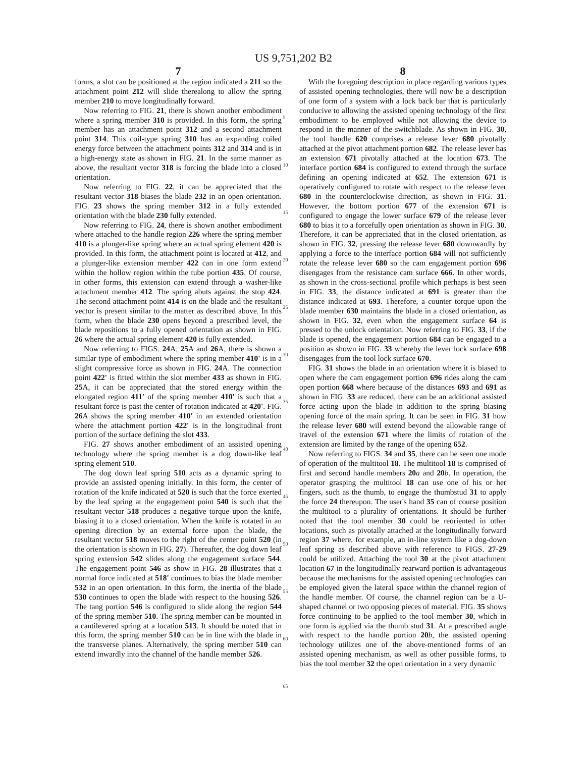US 9,751,202 B2
7
forms, a slot can be positioned at the region indicated a 211 so the attachment point 212 will slide therealong to allow the spring member 210 to move longitudinally forward.
Now referring to FIG. 21, there is shown another embodiment where a spring member 310 is provided. In this form, the spring member has an attachment point 312 and a second attachment point 314. This coil-type spring 310 has an expanding coiled energy force between the attachment points 312 and 314 and is in a high-energy state as shown in FIG. 21. In the same manner as above, the resultant vector 318 is forcing the blade into a closed orientation.
Now referring to FIG. 22, it can be appreciated that the resultant vector 318 biases the blade 232 in an open orientation. FIG. 23 shows the spring member 312 in a fully extended orientation with the blade 230 fully extended.
Now referring to FIG. 24, there is shown another embodiment where attached to the handle region 226 where the spring member 410 is a plunger-like spring where an actual spring element 420 is provided. In this form, the attachment point is located at 412, and a plunger-like extension member 422 can in one form extend within the hollow region within the tube portion 435. Of course, in other forms, this extension can extend through a washer-like attachment member 412. The spring abuts against the stop 424. The second attachment point 414 is on the blade and the resultant vector is present similar to the matter as described above. In this form, when the blade 230 opens beyond a prescribed level, the blade repositions to a fully opened orientation as shown in FIG. 26 where the actual spring element 420 is fully extended.
Now referring to FIGS. 24 A, 25 A and 26 A, there is shown a similar type of embodiment where the spring member 410' is in a slight compressive force as shown in FIG. 24 A. The connection point 422' is fitted within the slot member 433 as shown in FIG. 25 A, it can be appreciated that the stored energy within the elongated region 411' of the spring member 410' is such that a resultant force is past the center of rotation indicated at 420'. FIG. 26 A shows the spring member 410' in an extended orientation where the attachment portion 422' is in the longitudinal front portion of the surface defining the slot 433.
FIG. 27 shows another embodiment of an assisted opening technology where the spring member is a dog down-like leaf spring element 510.
The dog down leaf spring 510 acts as a dynamic spring to provide an assisted opening initially. In this form, the center of rotation of the knife indicated at 520 is such that the force exerted by the leaf spring at the engagement point 540 is such that the resultant vector 518 produces a negative torque upon the knife, biasing it to a closed orientation. When the knife is rotated in an opening direction by an external force upon the blade, the resultant vector 518 moves to the right of the center point 520 (in the orientation is shown in FIG. 27). Thereafter, the dog down leaf spring extension 542 slides along the engagement surface 544. The engagement point 546 as show in FIG. 28 illustrates that a normal force indicated at 518' continues to bias the blade member 532 in an open orientation. In this form, the inertia of the blade 530 continues to open the blade with respect to the housing 526. The tang portion 546 is configured to slide along the region 544 of the spring member 510. The spring member can be mounted in a cantilevered spring at a location 513. It should be noted that in this form, the spring member 510 can be in line with the blade in the transverse planes. Alternatively, the spring member 510 can extend inwardly into the channel of the handle member 526.
5
10
15
20
25
30
35
40
45
50
55
60
65
8
With the foregoing description in place regarding various types of assisted opening technologies, there will now be a description of one form of a system with a lock back bar that is particularly conducive to allowing the assisted opening technology of the first embodiment to be employed while not allowing the device to respond in the manner of the switchblade. As shown in FIG. 30, the tool handle 620 comprises a release lever 680 pivotally attached at the pivot attachment portion 682. The release lever has an extension 671 pivotally attached at the location 673. The interface portion 684 is configured to extend through the surface defining an opening indicated at 652. The extension 671 is operatively configured to rotate with respect to the release lever 680 in the counterclockwise direction, as shown in FIG. 31. However, the bottom portion 677 of the extension 671 is configured to engage the lower surface 679 of the release lever 680 to bias it to a forcefully open orientation as shown in FIG. 30. Therefore, it can be appreciated that in the closed orientation, as shown in FIG. 32, pressing the release lever 680 downwardly by applying a force to the interface portion 684 will not sufficiently rotate the release lever 680 so the cam engagement portion 696 disengages from the resistance cam surface 666. In other words, as shown in the cross-sectional profile which perhaps is best seen in FIG. 33, the distance indicated at 691 is greater than the distance indicated at 693. Therefore, a counter torque upon the blade member 630 maintains the blade in a closed orientation, as shown in FIG. 32, even when the engagement surface 64 is pressed to the unlock orientation. Now referring to FIG. 33, if the blade is opened, the engagement portion 684 can be engaged to a position as shown in FIG. 33 whereby the lever lock surface 698 disengages from the tool lock surface 670.
FIG. 31 shows the blade in an orientation where it is biased to open where the cam engagement portion 696 rides along the cam open portion 668 where because of the distances 693 and 691 as shown in FIG. 33 are reduced, there can be an additional assisted force acting upon the blade in addition to the spring biasing opening force of the main spring. It can be seen in FIG. 31 how the release lever 680 will extend beyond the allowable range of travel of the extension 671 where the limits of rotation of the extension are limited by the range of the opening 652.
Now referring to FIGS. 34 and 35, there can be seen one mode of operation of the multitool 18. The multitool 18 is comprised of first and second handle members 20 a and 20 b. In operation, the operator grasping the multitool 18 can use one of his or her fingers, such as the thumb, to engage the thumbstud 31 to apply the force 24 thereupon. The user's hand 35 can of course position the multitool to a plurality of orientations. It should be further noted that the tool member 30 could be reoriented in other locations, such as pivotally attached at the longitudinally forward region 37 where, for example, an in-line system like a dog-down leaf spring as described above with reference to FIGS. 27-29 could be utilized. Attaching the tool 30 at the pivot attachment location 67 in the longitudinally rearward portion is advantageous because the mechanisms for the assisted opening technologies can be employed given the lateral space within the channel region of the handle member. Of course, the channel region can be a U-shaped channel or two opposing pieces of material. FIG. 35 shows force continuing to be applied to the tool member 30, which in one form is applied via the thumb stud 31. At a prescribed angle with respect to the handle portion 20 b, the assisted opening technology utilizes one of the above-mentioned forms of an assisted opening mechanism, as well as other possible forms, to bias the tool member 32 the open orientation in a very dynamic